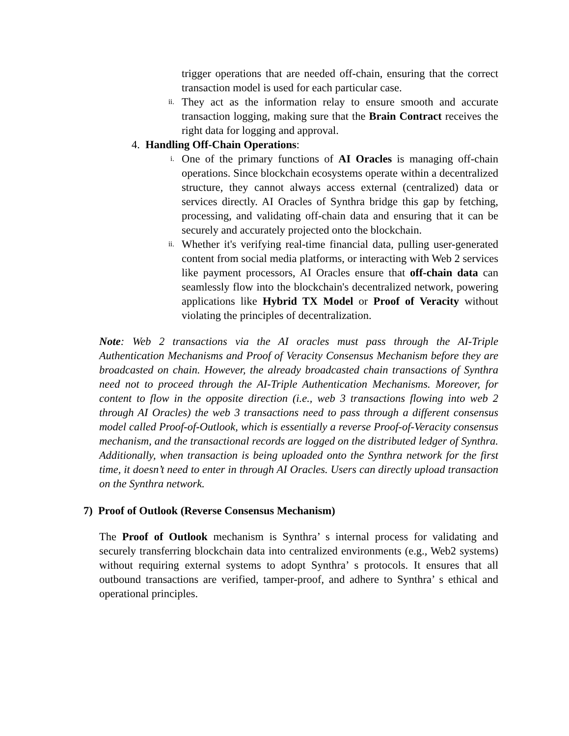trigger operations that are needed off-chain, ensuring that the correct transaction model is used for each particular case.
ii.
They act as the information relay to ensure smooth and accurate transaction logging, making sure that the Brain Contract receives the right data for logging and approval.
4. Handling Off-Chain Operations:
i.
One of the primary functions of AI Oracles is managing off-chain operations. Since blockchain ecosystems operate within a decentralized structure, they cannot always access external (centralized) data or services directly. AI Oracles of Synthra bridge this gap by fetching, processing, and validating off-chain data and ensuring that it can be securely and accurately projected onto the blockchain.
ii.
Whether it's verifying real-time financial data, pulling user-generated content from social media platforms, or interacting with Web 2 services like payment processors, AI Oracles ensure that off-chain data can seamlessly flow into the blockchain's decentralized network, powering applications like Hybrid TX Model or Proof of Veracity without violating the principles of decentralization.
Note: Web 2 transactions via the AI oracles must pass through the AI-Triple Authentication Mechanisms and Proof of Veracity Consensus Mechanism before they are broadcasted on chain. However, the already broadcasted chain transactions of Synthra need not to proceed through the AI-Triple Authentication Mechanisms. Moreover, for content to flow in the opposite direction (i.e., web 3 transactions flowing into web 2 through AI Oracles) the web 3 transactions need to pass through a different consensus model called Proof-of-Outlook, which is essentially a reverse Proof-of-Veracity consensus mechanism, and the transactional records are logged on the distributed ledger of Synthra. Additionally, when transaction is being uploaded onto the Synthra network for the first time, it doesn’t need to enter in through AI Oracles. Users can directly upload transaction on the Synthra network.
7) Proof of Outlook (Reverse Consensus Mechanism)
The Proof of Outlook mechanism is Synthra’ s internal process for validating and securely transferring blockchain data into centralized environments (e.g., Web2 systems) without requiring external systems to adopt Synthra’ s protocols. It ensures that all outbound transactions are verified, tamper-proof, and adhere to Synthra’ s ethical and operational principles.